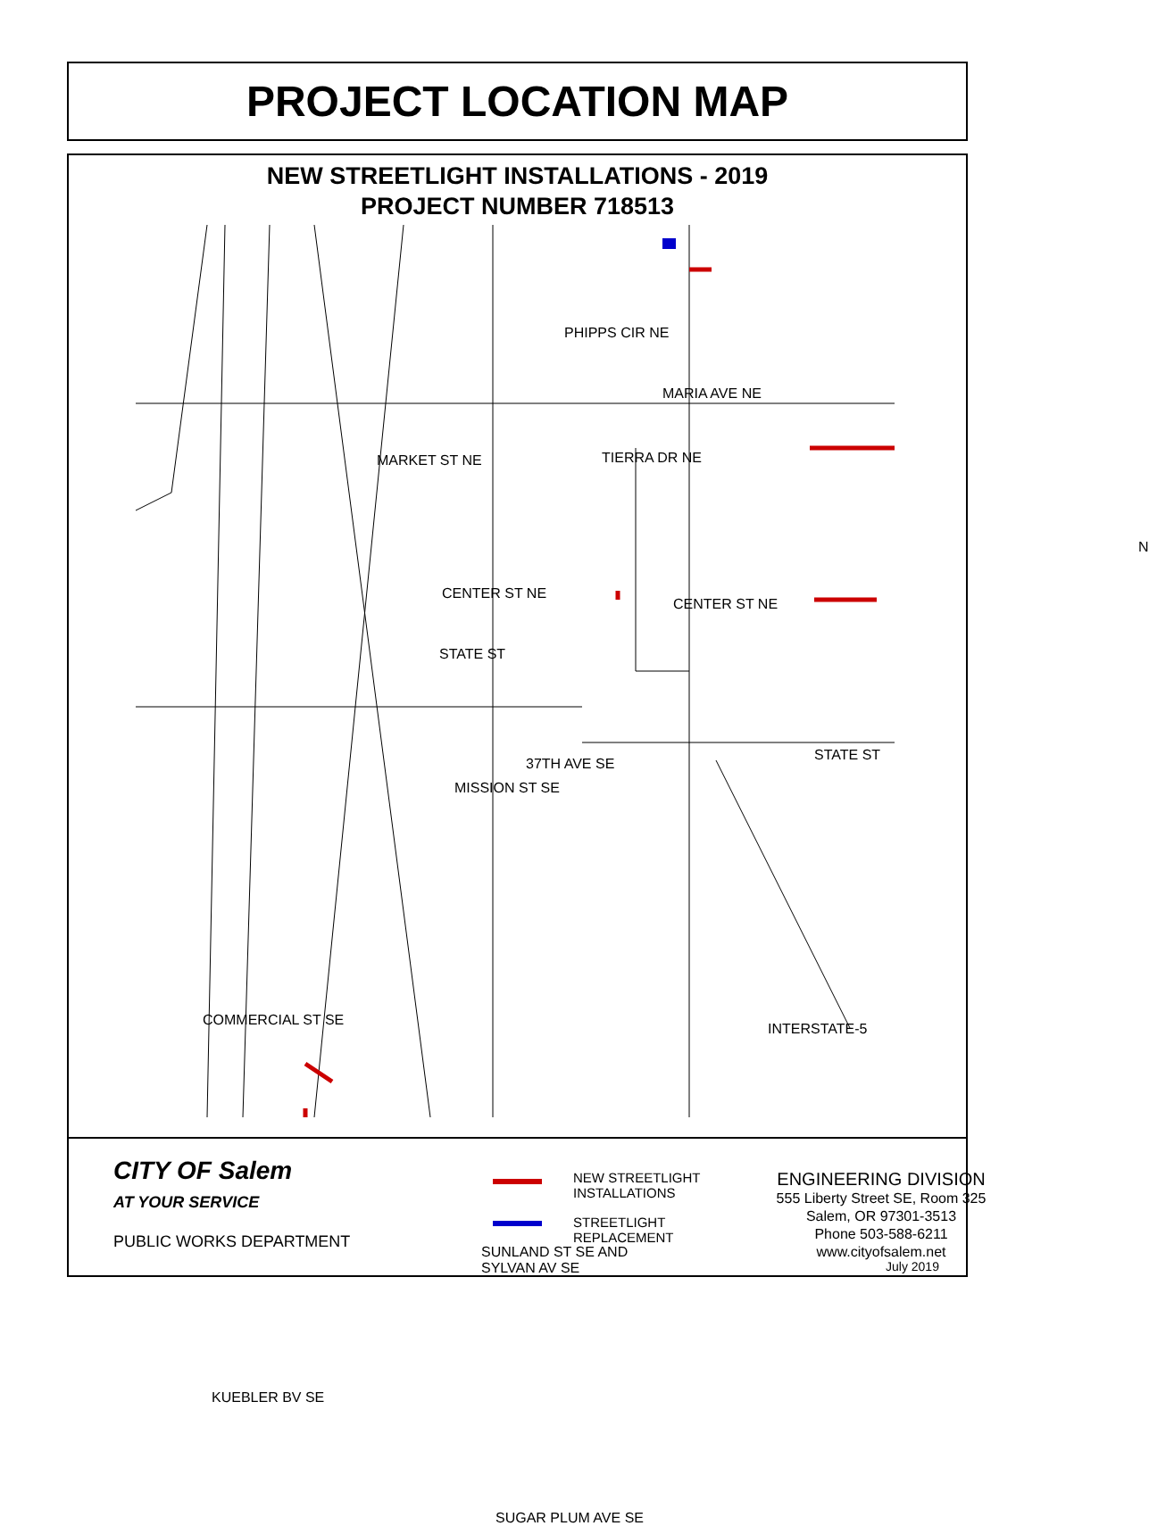PROJECT LOCATION MAP
NEW STREETLIGHT INSTALLATIONS - 2019
PROJECT NUMBER 718513
PHIPPS CIR NE
MARIA AVE NE
MARKET ST NE TIERRA DR NE
CENTER ST NE
CENTER ST NE
STATE ST
37TH AVE SE
STATE ST
MISSION ST SE
INTERSTATE-5
COMMERCIAL ST SE
SUNLAND ST SE AND
SYLVAN AV SE
KUEBLER BV SE
SUGAR PLUM AVE SE
N
CITY OF Salem
AT YOUR SERVICE
PUBLIC WORKS DEPARTMENT
NEW STREETLIGHT
INSTALLATIONS
STREETLIGHT
REPLACEMENT
ENGINEERING DIVISION
555 Liberty Street SE, Room 325
Salem, OR 97301-3513
Phone 503-588-6211
www.cityofsalem.net
July 2019